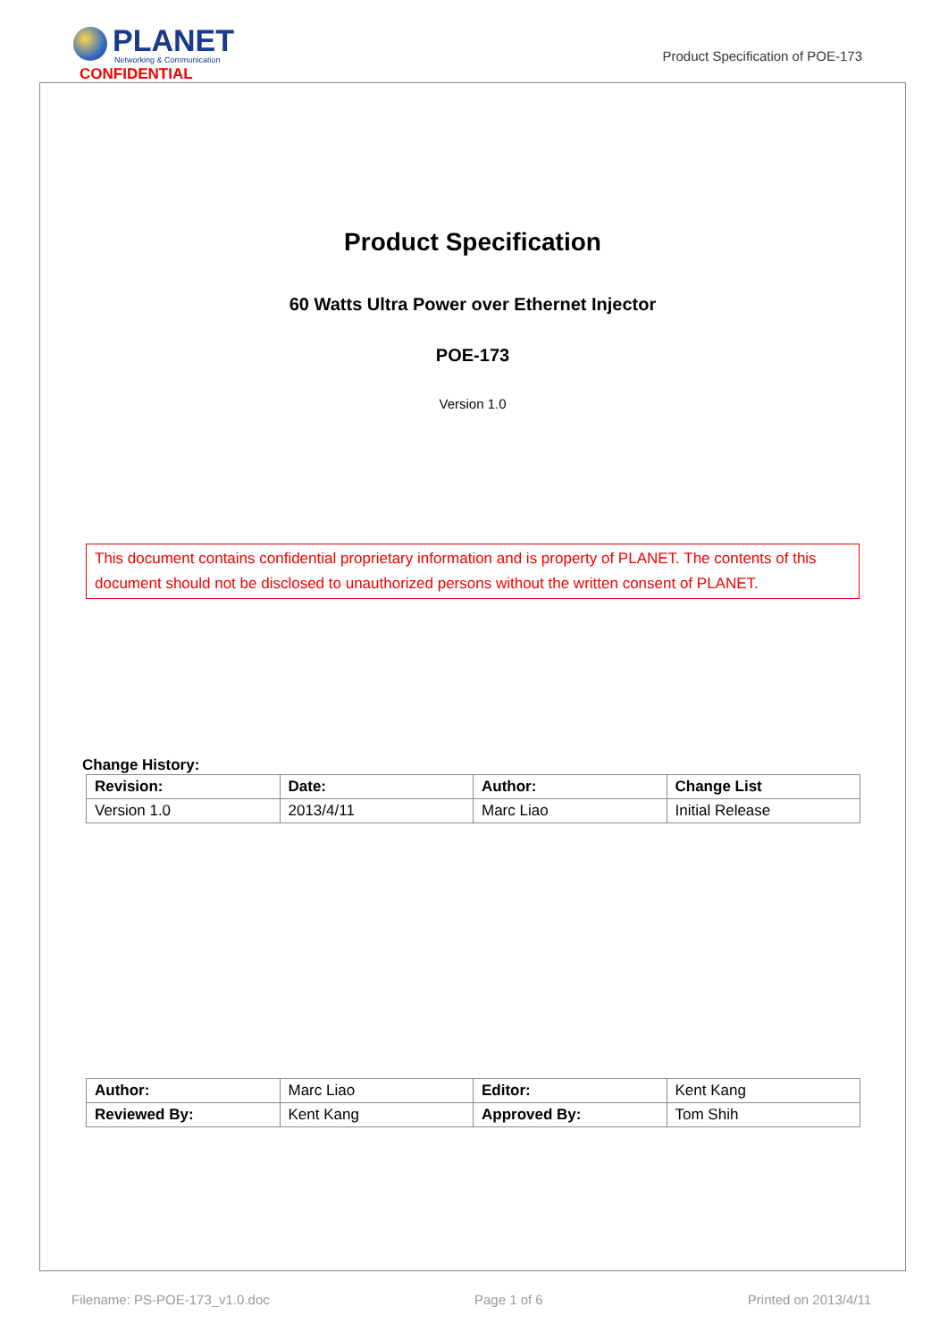PLANET
Networking & Communication
CONFIDENTIAL
Product Specification of POE-173
Product Specification
60 Watts Ultra Power over Ethernet Injector
POE-173
Version 1.0
This document contains confidential proprietary information and is property of PLANET. The contents of this document should not be disclosed to unauthorized persons without the written consent of PLANET.
Change History:
| Revision: | Date: | Author: | Change List |
| --- | --- | --- | --- |
| Version 1.0 | 2013/4/11 | Marc Liao | Initial Release |
| Author: | Marc Liao | Editor: | Kent Kang |
| Reviewed By: | Kent Kang | Approved By: | Tom Shih |
Filename: PS-POE-173_v1.0.doc Page 1 of 6 Printed on 2013/4/11